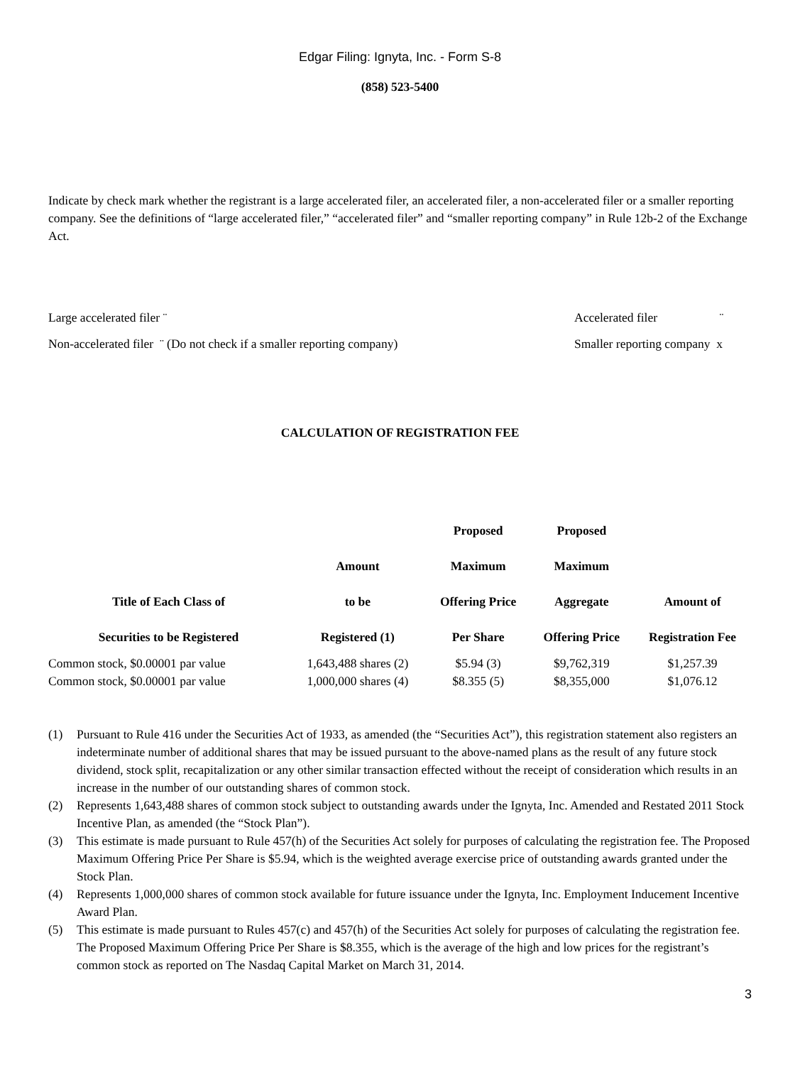Edgar Filing: Ignyta, Inc. - Form S-8
(858) 523-5400
Indicate by check mark whether the registrant is a large accelerated filer, an accelerated filer, a non-accelerated filer or a smaller reporting company. See the definitions of “large accelerated filer,” “accelerated filer” and “smaller reporting company” in Rule 12b-2 of the Exchange Act.
Large accelerated filer ¨ Accelerated filer ¨
Non-accelerated filer ¨ (Do not check if a smaller reporting company) Smaller reporting company x
CALCULATION OF REGISTRATION FEE
| Title of Each Class of Securities to be Registered | Amount to be Registered (1) | Proposed Maximum Offering Price Per Share | Proposed Maximum Aggregate Offering Price | Amount of Registration Fee |
| --- | --- | --- | --- | --- |
| Common stock, $0.00001 par value | 1,643,488 shares (2) | $5.94 (3) | $9,762,319 | $1,257.39 |
| Common stock, $0.00001 par value | 1,000,000 shares (4) | $8.355 (5) | $8,355,000 | $1,076.12 |
(1) Pursuant to Rule 416 under the Securities Act of 1933, as amended (the “Securities Act”), this registration statement also registers an indeterminate number of additional shares that may be issued pursuant to the above-named plans as the result of any future stock dividend, stock split, recapitalization or any other similar transaction effected without the receipt of consideration which results in an increase in the number of our outstanding shares of common stock.
(2) Represents 1,643,488 shares of common stock subject to outstanding awards under the Ignyta, Inc. Amended and Restated 2011 Stock Incentive Plan, as amended (the “Stock Plan”).
(3) This estimate is made pursuant to Rule 457(h) of the Securities Act solely for purposes of calculating the registration fee. The Proposed Maximum Offering Price Per Share is $5.94, which is the weighted average exercise price of outstanding awards granted under the Stock Plan.
(4) Represents 1,000,000 shares of common stock available for future issuance under the Ignyta, Inc. Employment Inducement Incentive Award Plan.
(5) This estimate is made pursuant to Rules 457(c) and 457(h) of the Securities Act solely for purposes of calculating the registration fee. The Proposed Maximum Offering Price Per Share is $8.355, which is the average of the high and low prices for the registrant’s common stock as reported on The Nasdaq Capital Market on March 31, 2014.
3